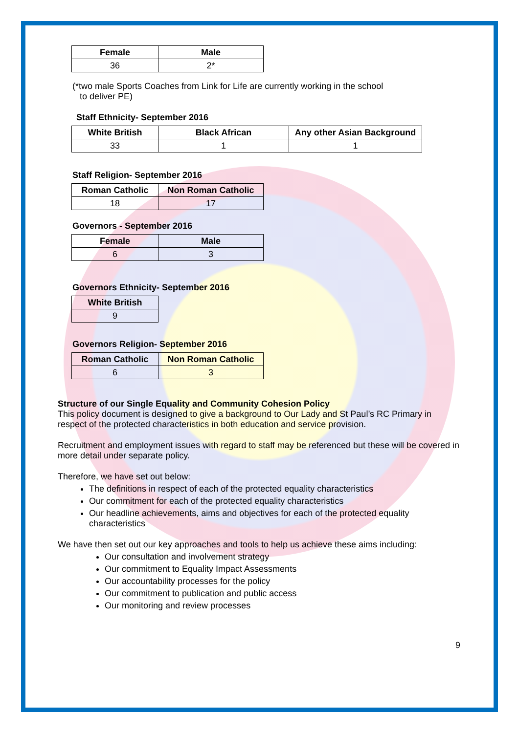| Female | Male |
| --- | --- |
| 36 | 2* |
(*two male Sports Coaches from Link for Life are currently working in the school
to deliver PE)
Staff Ethnicity- September 2016
| White British | Black African | Any other Asian Background |
| --- | --- | --- |
| 33 | 1 | 1 |
Staff Religion- September 2016
| Roman Catholic | Non Roman Catholic |
| --- | --- |
| 18 | 17 |
Governors - September 2016
| Female | Male |
| --- | --- |
| 6 | 3 |
Governors Ethnicity- September 2016
| White British |
| --- |
| 9 |
Governors Religion- September 2016
| Roman Catholic | Non Roman Catholic |
| --- | --- |
| 6 | 3 |
Structure of our Single Equality and Community Cohesion Policy
This policy document is designed to give a background to Our Lady and St Paul’s RC Primary in respect of the protected characteristics in both education and service provision.
Recruitment and employment issues with regard to staff may be referenced but these will be covered in more detail under separate policy.
Therefore, we have set out below:
The definitions in respect of each of the protected equality characteristics
Our commitment for each of the protected equality characteristics
Our headline achievements, aims and objectives for each of the protected equality characteristics
We have then set out our key approaches and tools to help us achieve these aims including:
Our consultation and involvement strategy
Our commitment to Equality Impact Assessments
Our accountability processes for the policy
Our commitment to publication and public access
Our monitoring and review processes
9